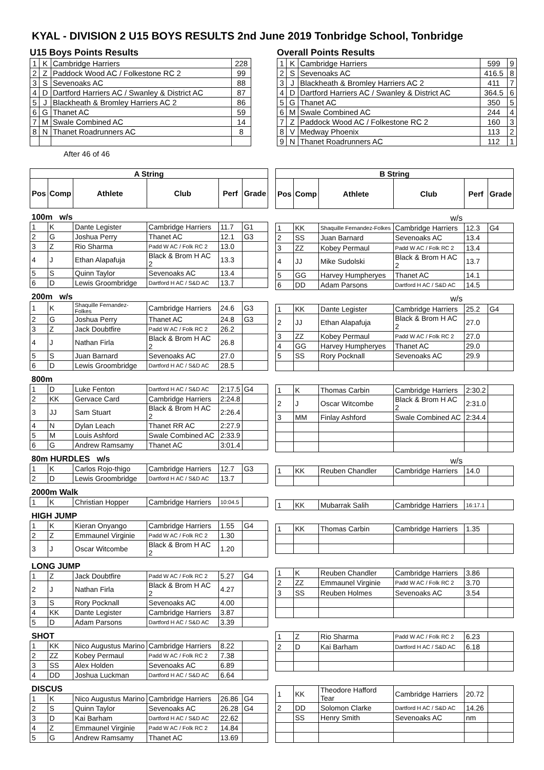KYAL - DIVISION 2 U15 BOYS RESULTS 2nd June 2019 Tonbridge School, Tonbridge
U15 Boys Points Results
| 1 | K | Cambridge Harriers | 228 |
| 2 | Z | Paddock Wood AC / Folkestone RC 2 | 99 |
| 3 | S | Sevenoaks AC | 88 |
| 4 | D | Dartford Harriers AC / Swanley & District AC | 87 |
| 5 | J | Blackheath & Bromley Harriers AC 2 | 86 |
| 6 | G | Thanet AC | 59 |
| 7 | M | Swale Combined AC | 14 |
| 8 | N | Thanet Roadrunners AC | 8 |
After 46 of 46
Overall Points Results
| 1 | K | Cambridge Harriers | 599 | 9 |
| 2 | S | Sevenoaks AC | 416.5 | 8 |
| 3 | J | Blackheath & Bromley Harriers AC 2 | 411 | 7 |
| 4 | D | Dartford Harriers AC / Swanley & District AC | 364.5 | 6 |
| 5 | G | Thanet AC | 350 | 5 |
| 6 | M | Swale Combined AC | 244 | 4 |
| 7 | Z | Paddock Wood AC / Folkestone RC 2 | 160 | 3 |
| 8 | V | Medway Phoenix | 113 | 2 |
| 9 | N | Thanet Roadrunners AC | 112 | 1 |
| A String | | | | | |
| --- | --- | --- | --- | --- | --- |
| Pos | Comp | Athlete | Club | Perf | Grade |
| 100m w/s | | | | | |
| 1 | K | Dante Legister | Cambridge Harriers | 11.7 | G1 |
| 2 | G | Joshua Perry | Thanet AC | 12.1 | G3 |
| 3 | Z | Rio Sharma | Padd W AC / Folk RC 2 | 13.0 | |
| 4 | J | Ethan Alapafuja | Black & Brom H AC 2 | 13.3 | |
| 5 | S | Quinn Taylor | Sevenoaks AC | 13.4 | |
| 6 | D | Lewis Groombridge | Dartford H AC / S&D AC | 13.7 | |
| 200m w/s | | | | | |
| 1 | K | Shaquille Fernandez-Folkes | Cambridge Harriers | 24.6 | G3 |
| 2 | G | Joshua Perry | Thanet AC | 24.8 | G3 |
| 3 | Z | Jack Doubtfire | Padd W AC / Folk RC 2 | 26.2 | |
| 4 | J | Nathan Firla | Black & Brom H AC 2 | 26.8 | |
| 5 | S | Juan Barnard | Sevenoaks AC | 27.0 | |
| 6 | D | Lewis Groombridge | Dartford H AC / S&D AC | 28.5 | |
| 800m | | | | | |
| 1 | D | Luke Fenton | Dartford H AC / S&D AC | 2:17.5 | G4 |
| 2 | KK | Gervace Card | Cambridge Harriers | 2:24.8 | |
| 3 | JJ | Sam Stuart | Black & Brom H AC 2 | 2:26.4 | |
| 4 | N | Dylan Leach | Thanet RR AC | 2:27.9 | |
| 5 | M | Louis Ashford | Swale Combined AC | 2:33.9 | |
| 6 | G | Andrew Ramsamy | Thanet AC | 3:01.4 | |
| 80m HURDLES w/s | | | | | |
| 1 | K | Carlos Rojo-thigo | Cambridge Harriers | 12.7 | G3 |
| 2 | D | Lewis Groombridge | Dartford H AC / S&D AC | 13.7 | |
| 2000m Walk | | | | | |
| 1 | K | Christian Hopper | Cambridge Harriers | 10:04.5 | |
| HIGH JUMP | | | | | |
| 1 | K | Kieran Onyango | Cambridge Harriers | 1.55 | G4 |
| 2 | Z | Emmaunel Virginie | Padd W AC / Folk RC 2 | 1.30 | |
| 3 | J | Oscar Witcombe | Black & Brom H AC 2 | 1.20 | |
| LONG JUMP | | | | | |
| 1 | Z | Jack Doubtfire | Padd W AC / Folk RC 2 | 5.27 | G4 |
| 2 | J | Nathan Firla | Black & Brom H AC 2 | 4.27 | |
| 3 | S | Rory Pocknall | Sevenoaks AC | 4.00 | |
| 4 | KK | Dante Legister | Cambridge Harriers | 3.87 | |
| 5 | D | Adam Parsons | Dartford H AC / S&D AC | 3.39 | |
| SHOT | | | | | |
| 1 | KK | Nico Augustus Marino | Cambridge Harriers | 8.22 | |
| 2 | ZZ | Kobey Permaul | Padd W AC / Folk RC 2 | 7.38 | |
| 3 | SS | Alex Holden | Sevenoaks AC | 6.89 | |
| 4 | DD | Joshua Luckman | Dartford H AC / S&D AC | 6.64 | |
| DISCUS | | | | | |
| 1 | K | Nico Augustus Marino | Cambridge Harriers | 26.86 | G4 |
| 2 | S | Quinn Taylor | Sevenoaks AC | 26.28 | G4 |
| 3 | D | Kai Barham | Dartford H AC / S&D AC | 22.62 | |
| 4 | Z | Emmaunel Virginie | Padd W AC / Folk RC 2 | 14.84 | |
| 5 | G | Andrew Ramsamy | Thanet AC | 13.69 | |
| B String | | | | | |
| --- | --- | --- | --- | --- | --- |
| Pos | Comp | Athlete | Club | Perf | Grade |
| w/s | | | | | |
| 1 | KK | Shaquille Fernandez-Folkes | Cambridge Harriers | 12.3 | G4 |
| 2 | SS | Juan Barnard | Sevenoaks AC | 13.4 | |
| 3 | ZZ | Kobey Permaul | Padd W AC / Folk RC 2 | 13.4 | |
| 4 | JJ | Mike Sudolski | Black & Brom H AC 2 | 13.7 | |
| 5 | GG | Harvey Humpheryes | Thanet AC | 14.1 | |
| 6 | DD | Adam Parsons | Dartford H AC / S&D AC | 14.5 | |
| w/s | | | | | |
| 1 | KK | Dante Legister | Cambridge Harriers | 25.2 | G4 |
| 2 | JJ | Ethan Alapafuja | Black & Brom H AC 2 | 27.0 | |
| 3 | ZZ | Kobey Permaul | Padd W AC / Folk RC 2 | 27.0 | |
| 4 | GG | Harvey Humpheryes | Thanet AC | 29.0 | |
| 5 | SS | Rory Pocknall | Sevenoaks AC | 29.9 | |
| 1 | K | Thomas Carbin | Cambridge Harriers | 2:30.2 | |
| 2 | J | Oscar Witcombe | Black & Brom H AC 2 | 2:31.0 | |
| 3 | MM | Finlay Ashford | Swale Combined AC | 2:34.4 | |
| w/s | | | | | |
| 1 | KK | Reuben Chandler | Cambridge Harriers | 14.0 | |
| 1 | KK | Mubarrak Salih | Cambridge Harriers | 16:17.1 | |
| 1 | KK | Thomas Carbin | Cambridge Harriers | 1.35 | |
| 1 | K | Reuben Chandler | Cambridge Harriers | 3.86 | |
| 2 | ZZ | Emmaunel Virginie | Padd W AC / Folk RC 2 | 3.70 | |
| 3 | SS | Reuben Holmes | Sevenoaks AC | 3.54 | |
| 1 | Z | Rio Sharma | Padd W AC / Folk RC 2 | 6.23 | |
| 2 | D | Kai Barham | Dartford H AC / S&D AC | 6.18 | |
| 1 | KK | Theodore Hafford Tear | Cambridge Harriers | 20.72 | |
| 2 | DD | Solomon Clarke | Dartford H AC / S&D AC | 14.26 | |
| | SS | Henry Smith | Sevenoaks AC | nm | |